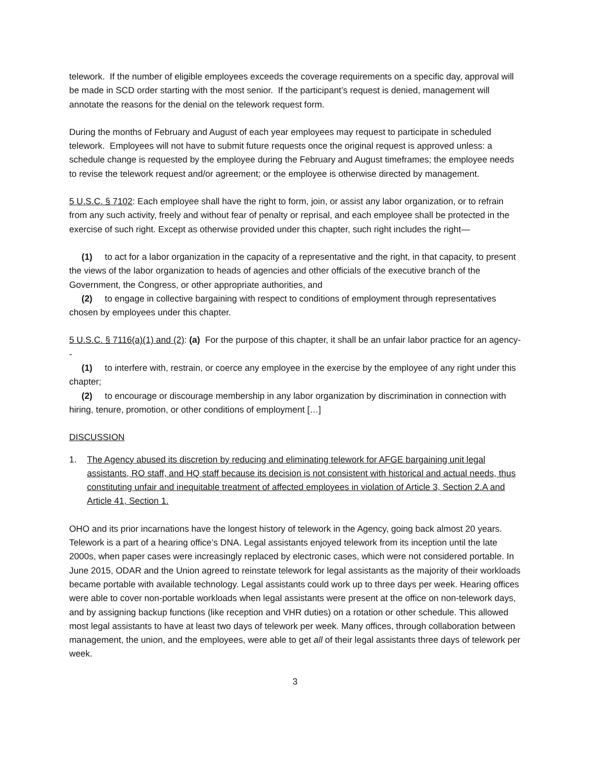telework. If the number of eligible employees exceeds the coverage requirements on a specific day, approval will be made in SCD order starting with the most senior. If the participant’s request is denied, management will annotate the reasons for the denial on the telework request form.
During the months of February and August of each year employees may request to participate in scheduled telework. Employees will not have to submit future requests once the original request is approved unless: a schedule change is requested by the employee during the February and August timeframes; the employee needs to revise the telework request and/or agreement; or the employee is otherwise directed by management.
5 U.S.C. § 7102: Each employee shall have the right to form, join, or assist any labor organization, or to refrain from any such activity, freely and without fear of penalty or reprisal, and each employee shall be protected in the exercise of such right. Except as otherwise provided under this chapter, such right includes the right—
(1) to act for a labor organization in the capacity of a representative and the right, in that capacity, to present the views of the labor organization to heads of agencies and other officials of the executive branch of the Government, the Congress, or other appropriate authorities, and
(2) to engage in collective bargaining with respect to conditions of employment through representatives chosen by employees under this chapter.
5 U.S.C. § 7116(a)(1) and (2): (a) For the purpose of this chapter, it shall be an unfair labor practice for an agency--
(1) to interfere with, restrain, or coerce any employee in the exercise by the employee of any right under this chapter;
(2) to encourage or discourage membership in any labor organization by discrimination in connection with hiring, tenure, promotion, or other conditions of employment […]
DISCUSSION
1. The Agency abused its discretion by reducing and eliminating telework for AFGE bargaining unit legal assistants, RO staff, and HQ staff because its decision is not consistent with historical and actual needs, thus constituting unfair and inequitable treatment of affected employees in violation of Article 3, Section 2.A and Article 41, Section 1.
OHO and its prior incarnations have the longest history of telework in the Agency, going back almost 20 years. Telework is a part of a hearing office’s DNA. Legal assistants enjoyed telework from its inception until the late 2000s, when paper cases were increasingly replaced by electronic cases, which were not considered portable. In June 2015, ODAR and the Union agreed to reinstate telework for legal assistants as the majority of their workloads became portable with available technology. Legal assistants could work up to three days per week. Hearing offices were able to cover non-portable workloads when legal assistants were present at the office on non-telework days, and by assigning backup functions (like reception and VHR duties) on a rotation or other schedule. This allowed most legal assistants to have at least two days of telework per week. Many offices, through collaboration between management, the union, and the employees, were able to get all of their legal assistants three days of telework per week.
3